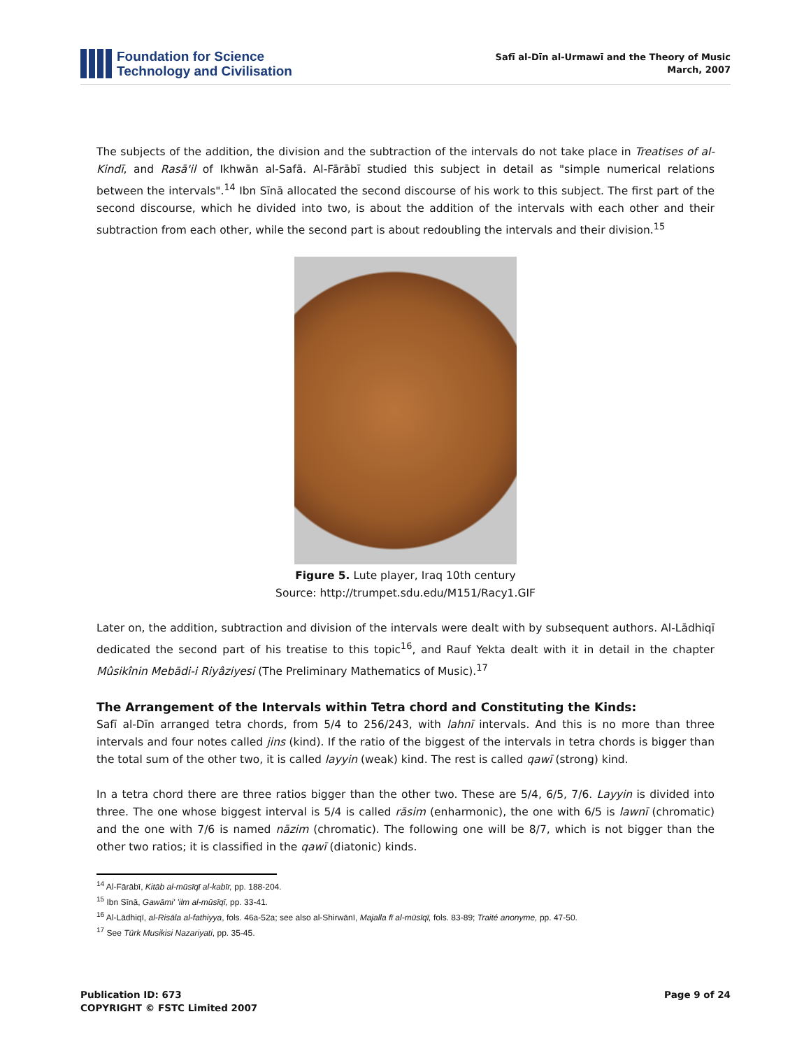Foundation for Science
Technology and Civilisation
Safī al-Dīn al-Urmawī and the Theory of Music
March, 2007
The subjects of the addition, the division and the subtraction of the intervals do not take place in Treatises of al-Kindī, and Rasā'il of Ikhwān al-Safā. Al-Fārābī studied this subject in detail as "simple numerical relations between the intervals".<sup>14</sup> Ibn Sīnā allocated the second discourse of his work to this subject. The first part of the second discourse, which he divided into two, is about the addition of the intervals with each other and their subtraction from each other, while the second part is about redoubling the intervals and their division.<sup>15</sup>
Figure 5. Lute player, Iraq 10th century
Source: http://trumpet.sdu.edu/M151/Racy1.GIF
Later on, the addition, subtraction and division of the intervals were dealt with by subsequent authors. Al-Lādhiqī dedicated the second part of his treatise to this topic<sup>16</sup>, and Rauf Yekta dealt with it in detail in the chapter Mûsikînin Mebādi-i Riyâziyesi (The Preliminary Mathematics of Music).<sup>17</sup>
The Arrangement of the Intervals within Tetra chord and Constituting the Kinds:
Safī al-Dīn arranged tetra chords, from 5/4 to 256/243, with lahnī intervals. And this is no more than three intervals and four notes called jins (kind). If the ratio of the biggest of the intervals in tetra chords is bigger than the total sum of the other two, it is called layyin (weak) kind. The rest is called qawī (strong) kind.
In a tetra chord there are three ratios bigger than the other two. These are 5/4, 6/5, 7/6. Layyin is divided into three. The one whose biggest interval is 5/4 is called rāsim (enharmonic), the one with 6/5 is lawnī (chromatic) and the one with 7/6 is named nāzim (chromatic). The following one will be 8/7, which is not bigger than the other two ratios; it is classified in the qawī (diatonic) kinds.
<sup>14</sup> Al-Fārābī, Kitāb al-mūsīqī al-kabīr, pp. 188-204.
<sup>15</sup> Ibn Sīnā, Gawāmi' 'ilm al-mūsīqī, pp. 33-41.
<sup>16</sup> Al-Lādhiqī, al-Risāla al-fathiyya, fols. 46a-52a; see also al-Shirwānī, Majalla fī al-mūsīqī, fols. 83-89; Traité anonyme, pp. 47-50.
<sup>17</sup> See Türk Musikisi Nazariyati, pp. 35-45.
Publication ID: 673
COPYRIGHT © FSTC Limited 2007
Page 9 of 24